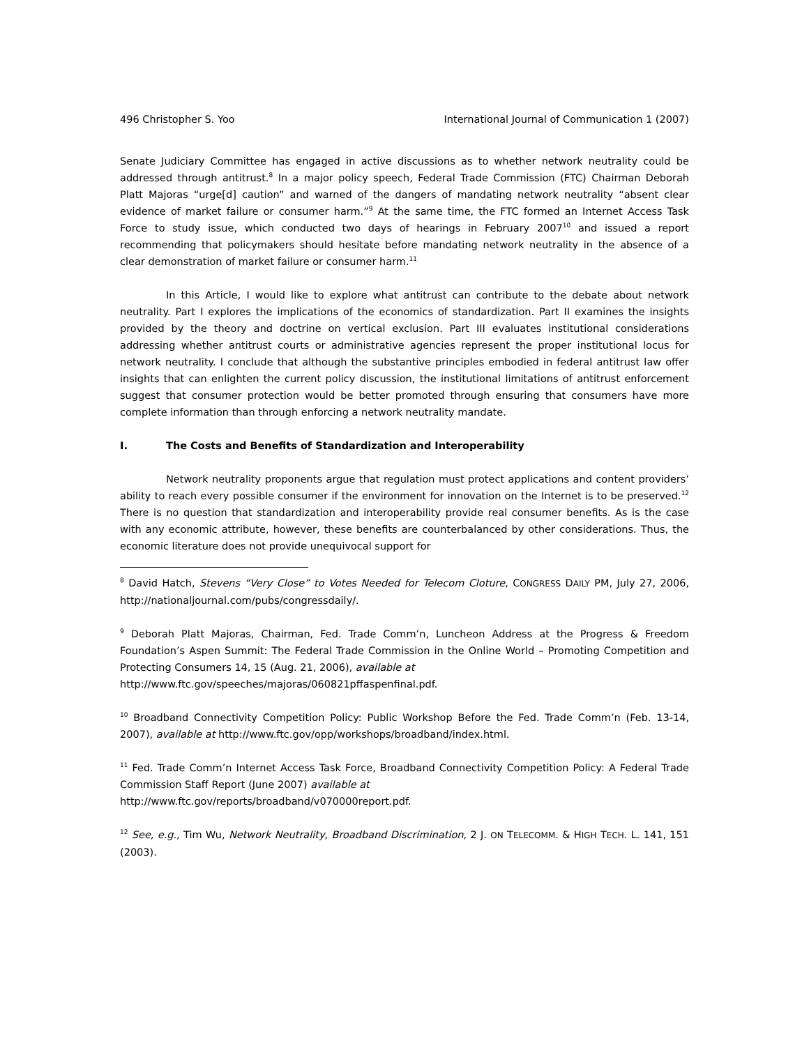496 Christopher S. Yoo International Journal of Communication 1 (2007)
Senate Judiciary Committee has engaged in active discussions as to whether network neutrality could be addressed through antitrust.<sup>8</sup> In a major policy speech, Federal Trade Commission (FTC) Chairman Deborah Platt Majoras “urge[d] caution” and warned of the dangers of mandating network neutrality “absent clear evidence of market failure or consumer harm.”<sup>9</sup> At the same time, the FTC formed an Internet Access Task Force to study issue, which conducted two days of hearings in February 2007<sup>10</sup> and issued a report recommending that policymakers should hesitate before mandating network neutrality in the absence of a clear demonstration of market failure or consumer harm.<sup>11</sup>
In this Article, I would like to explore what antitrust can contribute to the debate about network neutrality. Part I explores the implications of the economics of standardization. Part II examines the insights provided by the theory and doctrine on vertical exclusion. Part III evaluates institutional considerations addressing whether antitrust courts or administrative agencies represent the proper institutional locus for network neutrality. I conclude that although the substantive principles embodied in federal antitrust law offer insights that can enlighten the current policy discussion, the institutional limitations of antitrust enforcement suggest that consumer protection would be better promoted through ensuring that consumers have more complete information than through enforcing a network neutrality mandate.
I. The Costs and Benefits of Standardization and Interoperability
Network neutrality proponents argue that regulation must protect applications and content providers’ ability to reach every possible consumer if the environment for innovation on the Internet is to be preserved.<sup>12</sup> There is no question that standardization and interoperability provide real consumer benefits. As is the case with any economic attribute, however, these benefits are counterbalanced by other considerations. Thus, the economic literature does not provide unequivocal support for
<sup>8</sup> David Hatch, Stevens “Very Close” to Votes Needed for Telecom Cloture, CONGRESS DAILY PM, July 27, 2006, http://nationaljournal.com/pubs/congressdaily/.
<sup>9</sup> Deborah Platt Majoras, Chairman, Fed. Trade Comm’n, Luncheon Address at the Progress & Freedom Foundation’s Aspen Summit: The Federal Trade Commission in the Online World – Promoting Competition and Protecting Consumers 14, 15 (Aug. 21, 2006), available at
http://www.ftc.gov/speeches/majoras/060821pffaspenfinal.pdf.
<sup>10</sup> Broadband Connectivity Competition Policy: Public Workshop Before the Fed. Trade Comm’n (Feb. 13-14, 2007), available at http://www.ftc.gov/opp/workshops/broadband/index.html.
<sup>11</sup> Fed. Trade Comm’n Internet Access Task Force, Broadband Connectivity Competition Policy: A Federal Trade Commission Staff Report (June 2007) available at
http://www.ftc.gov/reports/broadband/v070000report.pdf.
<sup>12</sup> See, e.g., Tim Wu, Network Neutrality, Broadband Discrimination, 2 J. ON TELECOMM. & HIGH TECH. L. 141, 151 (2003).